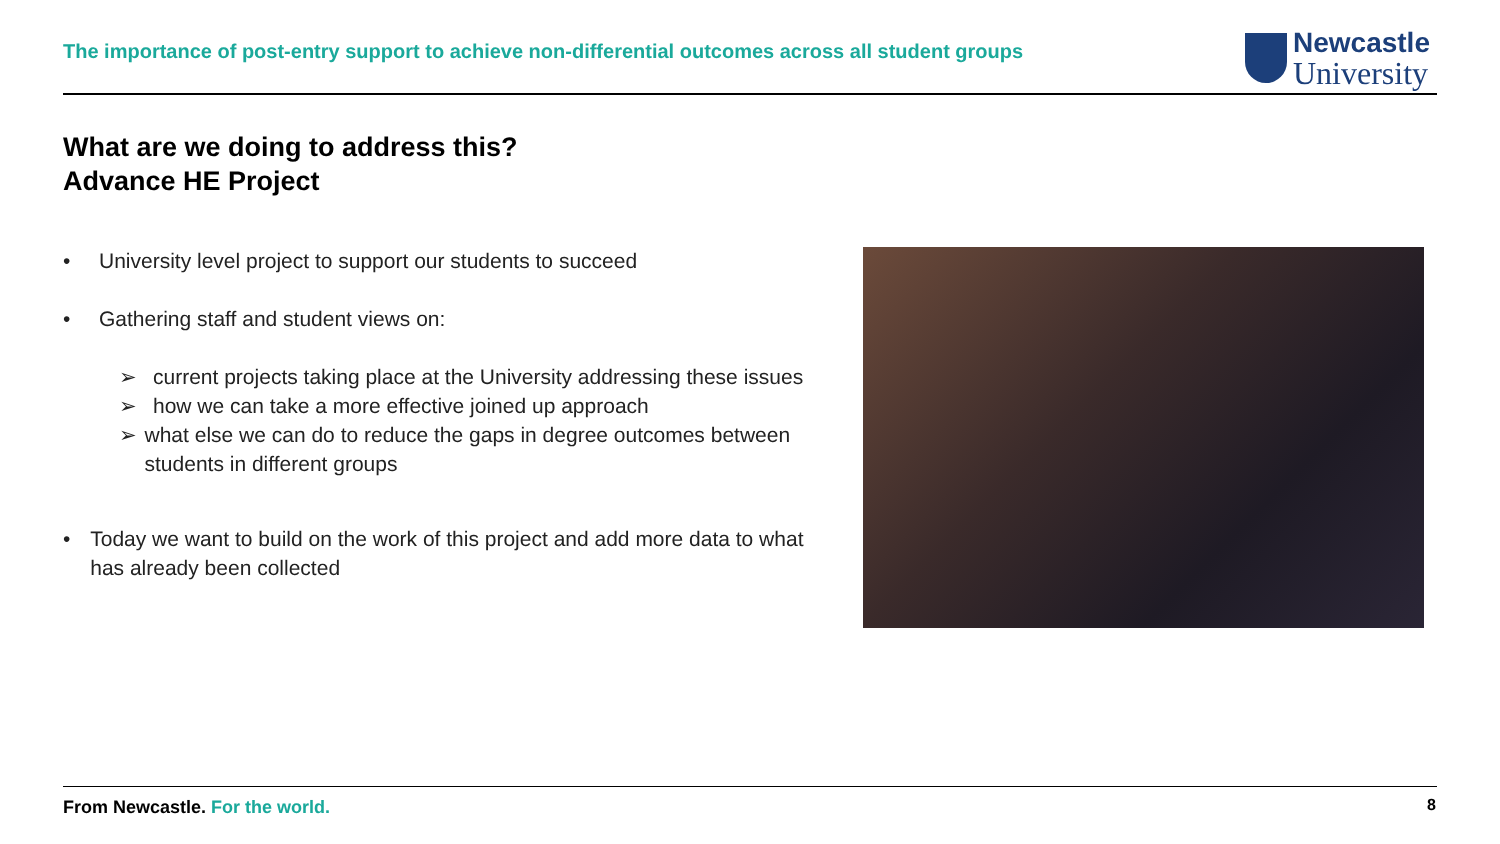The importance of post-entry support to achieve non-differential outcomes across all student groups
Newcastle
University
What are we doing to address this?
Advance HE Project
• University level project to support our students to succeed
• Gathering staff and student views on:
➢ current projects taking place at the University addressing these issues
➢ how we can take a more effective joined up approach
➢ what else we can do to reduce the gaps in degree outcomes between students in different groups
• Today we want to build on the work of this project and add more data to what has already been collected
From Newcastle. For the world. 8